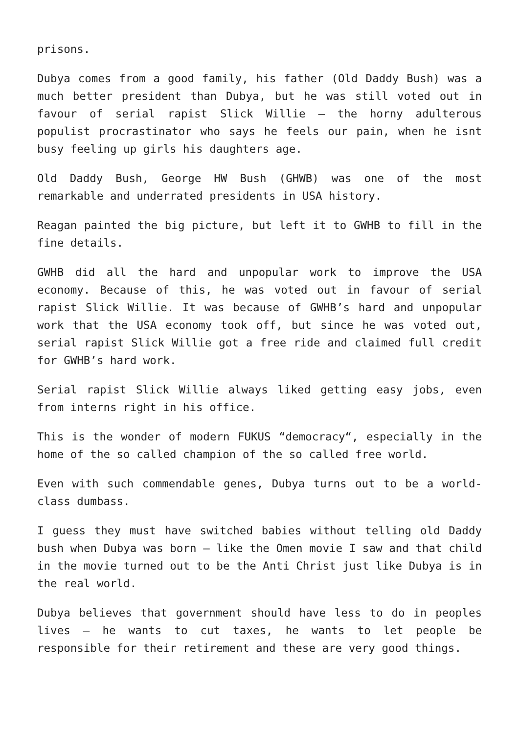prisons.
Dubya comes from a good family, his father (Old Daddy Bush) was a much better president than Dubya, but he was still voted out in favour of serial rapist Slick Willie – the horny adulterous populist procrastinator who says he feels our pain, when he isnt busy feeling up girls his daughters age.
Old Daddy Bush, George HW Bush (GHWB) was one of the most remarkable and underrated presidents in USA history.
Reagan painted the big picture, but left it to GWHB to fill in the fine details.
GWHB did all the hard and unpopular work to improve the USA economy. Because of this, he was voted out in favour of serial rapist Slick Willie. It was because of GWHB’s hard and unpopular work that the USA economy took off, but since he was voted out, serial rapist Slick Willie got a free ride and claimed full credit for GWHB’s hard work.
Serial rapist Slick Willie always liked getting easy jobs, even from interns right in his office.
This is the wonder of modern FUKUS “democracy“, especially in the home of the so called champion of the so called free world.
Even with such commendable genes, Dubya turns out to be a world-class dumbass.
I guess they must have switched babies without telling old Daddy bush when Dubya was born – like the Omen movie I saw and that child in the movie turned out to be the Anti Christ just like Dubya is in the real world.
Dubya believes that government should have less to do in peoples lives – he wants to cut taxes, he wants to let people be responsible for their retirement and these are very good things.